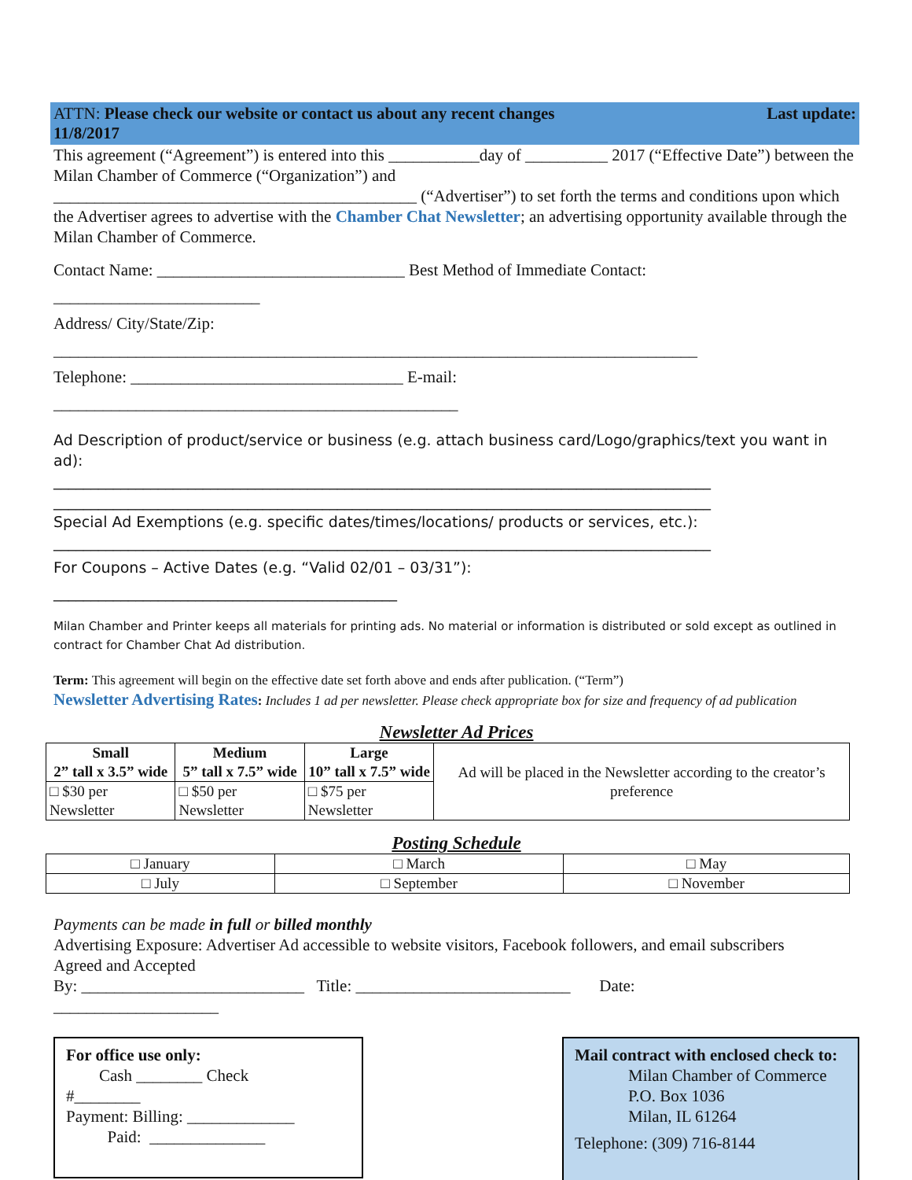ATTN: Please check our website or contact us about any recent changes Last update:
11/8/2017
This agreement (“Agreement”) is entered into this ___________day of __________ 2017 (“Effective Date”) between the Milan Chamber of Commerce (“Organization”) and
____________________________________________ (“Advertiser”) to set forth the terms and conditions upon which the Advertiser agrees to advertise with the Chamber Chat Newsletter; an advertising opportunity available through the Milan Chamber of Commerce.
Contact Name: ______________________________ Best Method of Immediate Contact:
_________________________
Address/ City/State/Zip:
______________________________________________________________________________
Telephone: _________________________________ E-mail:
_________________________________________________
Ad Description of product/service or business (e.g. attach business card/Logo/graphics/text you want in ad):
________________________________________________________________________________________
________________________________________________________________________________________
Special Ad Exemptions (e.g. specific dates/times/locations/ products or services, etc.):
________________________________________________________________________________________
For Coupons – Active Dates (e.g. “Valid 02/01 – 03/31”):
______________________________________________
Milan Chamber and Printer keeps all materials for printing ads. No material or information is distributed or sold except as outlined in contract for Chamber Chat Ad distribution.
Term: This agreement will begin on the effective date set forth above and ends after publication. (“Term”)
Newsletter Advertising Rates: Includes 1 ad per newsletter. Please check appropriate box for size and frequency of ad publication
Newsletter Ad Prices
| Small 2” tall x 3.5” wide | Medium 5” tall x 7.5” wide | Large 10” tall x 7.5” wide | Ad will be placed in the Newsletter according to the creator’s preference |
| □ $30 per Newsletter | □ $50 per Newsletter | □ $75 per Newsletter | |
Posting Schedule
| □ January | □ March | □ May |
| □ July | □ September | □ November |
Payments can be made in full or billed monthly
Advertising Exposure: Advertiser Ad accessible to website visitors, Facebook followers, and email subscribers
Agreed and Accepted
By: ___________________________ Title: __________________________ Date:
____________________
For office use only:
Cash ________ Check
#________
Payment: Billing: _____________
Paid: ______________
Mail contract with enclosed check to:
Milan Chamber of Commerce
P.O. Box 1036
Milan, IL 61264
Telephone: (309) 716-8144